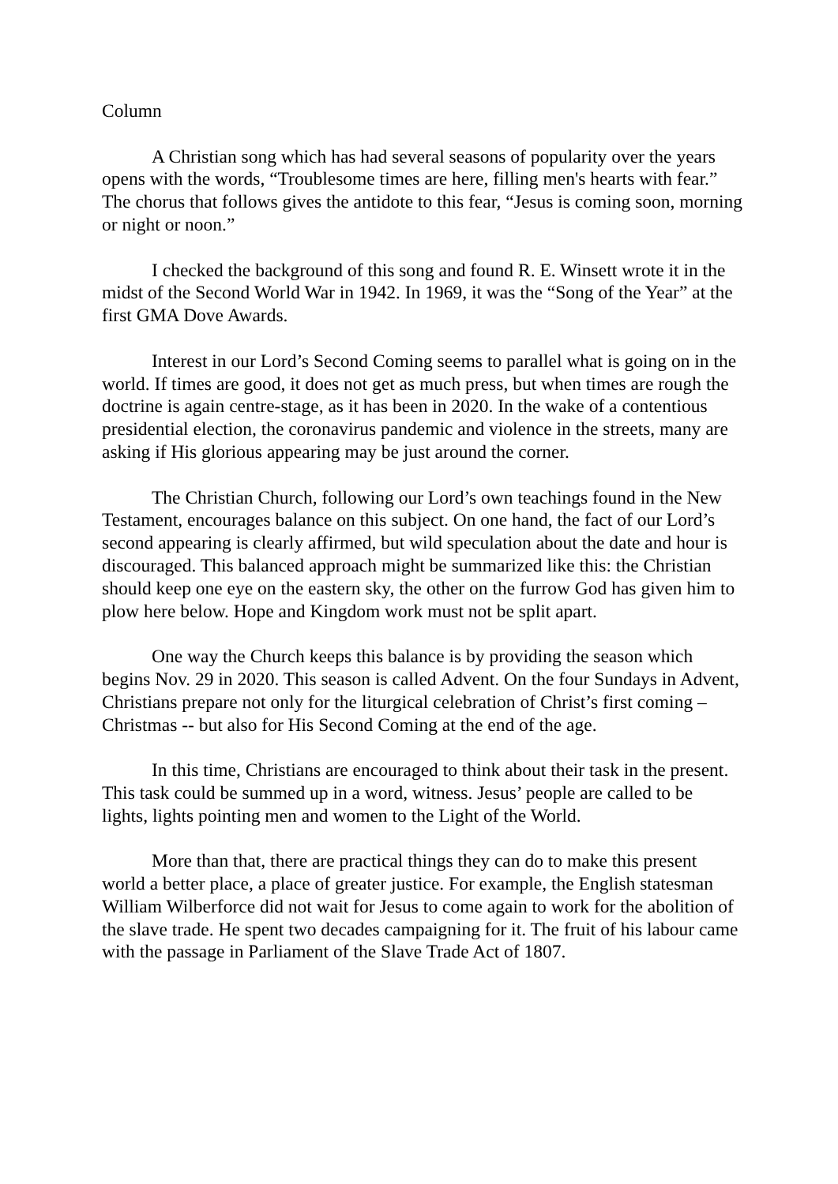Column
A Christian song which has had several seasons of popularity over the years opens with the words, “Troublesome times are here, filling men's hearts with fear.” The chorus that follows gives the antidote to this fear, “Jesus is coming soon, morning or night or noon.”
I checked the background of this song and found R. E. Winsett wrote it in the midst of the Second World War in 1942. In 1969, it was the “Song of the Year” at the first GMA Dove Awards.
Interest in our Lord’s Second Coming seems to parallel what is going on in the world. If times are good, it does not get as much press, but when times are rough the doctrine is again centre-stage, as it has been in 2020. In the wake of a contentious presidential election, the coronavirus pandemic and violence in the streets, many are asking if His glorious appearing may be just around the corner.
The Christian Church, following our Lord’s own teachings found in the New Testament, encourages balance on this subject. On one hand, the fact of our Lord’s second appearing is clearly affirmed, but wild speculation about the date and hour is discouraged. This balanced approach might be summarized like this: the Christian should keep one eye on the eastern sky, the other on the furrow God has given him to plow here below. Hope and Kingdom work must not be split apart.
One way the Church keeps this balance is by providing the season which begins Nov. 29 in 2020. This season is called Advent. On the four Sundays in Advent, Christians prepare not only for the liturgical celebration of Christ’s first coming – Christmas -- but also for His Second Coming at the end of the age.
In this time, Christians are encouraged to think about their task in the present. This task could be summed up in a word, witness. Jesus’ people are called to be lights, lights pointing men and women to the Light of the World.
More than that, there are practical things they can do to make this present world a better place, a place of greater justice. For example, the English statesman William Wilberforce did not wait for Jesus to come again to work for the abolition of the slave trade. He spent two decades campaigning for it. The fruit of his labour came with the passage in Parliament of the Slave Trade Act of 1807.